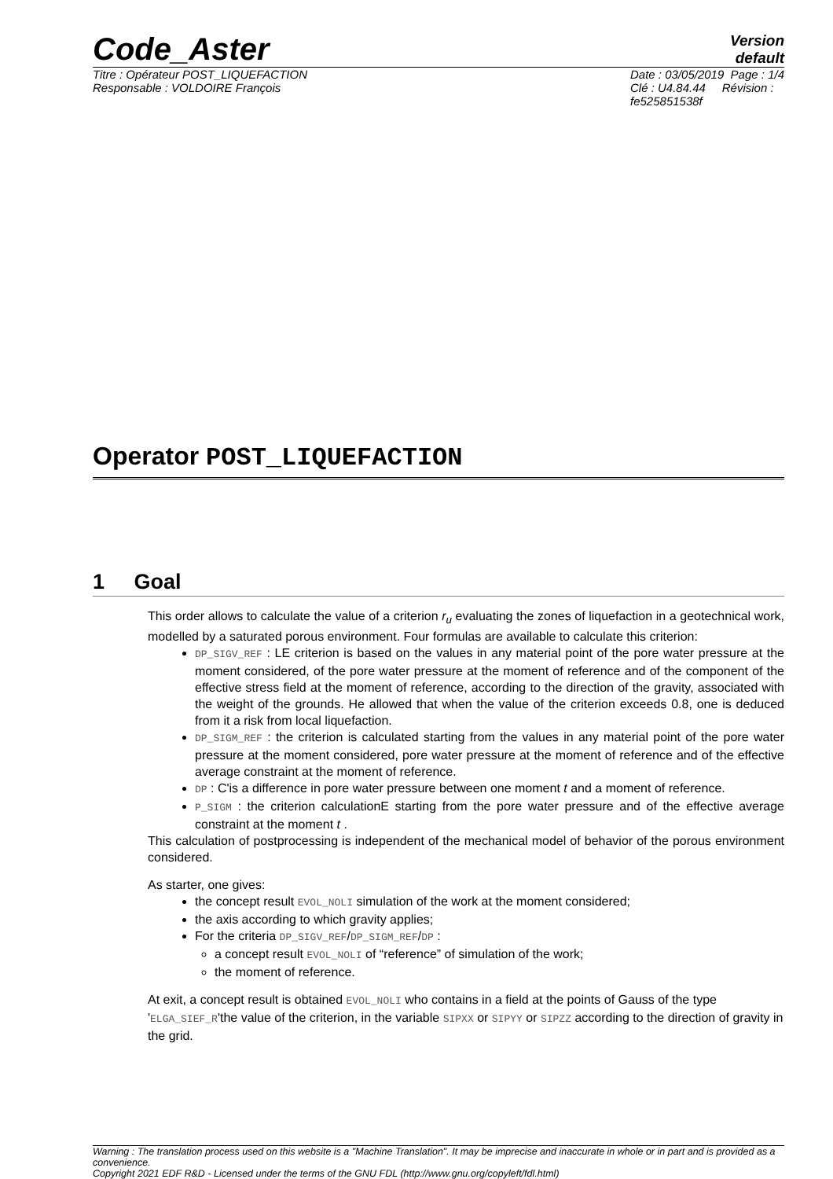Code_Aster
Version
default
Titre : Opérateur POST_LIQUEFACTION
Responsable : VOLDOIRE François
Date : 03/05/2019 Page : 1/4
Clé : U4.84.44 Révision :
fe525851538f
Operator POST_LIQUEFACTION
1 Goal
This order allows to calculate the value of a criterion r<sub>u</sub> evaluating the zones of liquefaction in a geotechnical work, modelled by a saturated porous environment. Four formulas are available to calculate this criterion:
DP_SIGV_REF : LE criterion is based on the values in any material point of the pore water pressure at the moment considered, of the pore water pressure at the moment of reference and of the component of the effective stress field at the moment of reference, according to the direction of the gravity, associated with the weight of the grounds. He allowed that when the value of the criterion exceeds 0.8, one is deduced from it a risk from local liquefaction.
DP_SIGM_REF : the criterion is calculated starting from the values in any material point of the pore water pressure at the moment considered, pore water pressure at the moment of reference and of the effective average constraint at the moment of reference.
DP : C'is a difference in pore water pressure between one moment t and a moment of reference.
P_SIGM : the criterion calculationE starting from the pore water pressure and of the effective average constraint at the moment t .
This calculation of postprocessing is independent of the mechanical model of behavior of the porous environment considered.
As starter, one gives:
the concept result EVOL_NOLI simulation of the work at the moment considered;
the axis according to which gravity applies;
For the criteria DP_SIGV_REF/DP_SIGM_REF/DP :
a concept result EVOL_NOLI of “reference” of simulation of the work;
the moment of reference.
At exit, a concept result is obtained EVOL_NOLI who contains in a field at the points of Gauss of the type 'ELGA_SIEF_R'the value of the criterion, in the variable SIPXX or SIPYY or SIPZZ according to the direction of gravity in the grid.
Warning : The translation process used on this website is a "Machine Translation". It may be imprecise and inaccurate in whole or in part and is provided as a convenience.
Copyright 2021 EDF R&D - Licensed under the terms of the GNU FDL (http://www.gnu.org/copyleft/fdl.html)